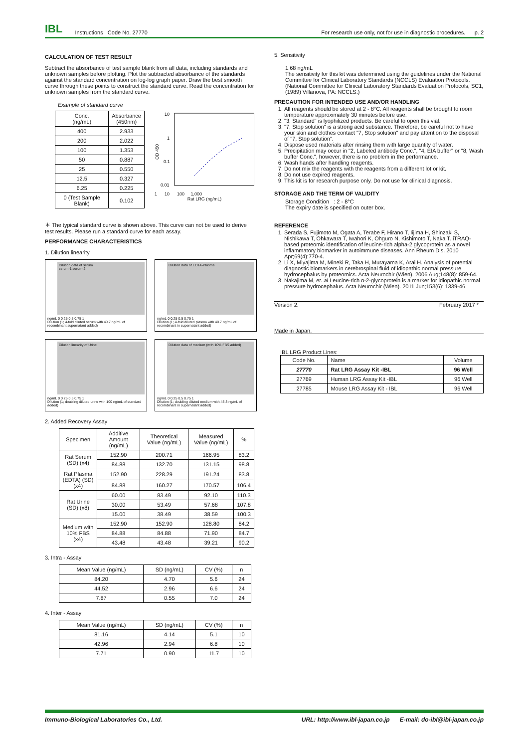IBL Instructions Code No. 27770 For research use only, not for use in diagnostic procedures. p. 2
CALCULATION OF TEST RESULT
Subtract the absorbance of test sample blank from all data, including standards and unknown samples before plotting. Plot the subtracted absorbance of the standards against the standard concentration on log-log graph paper. Draw the best smooth curve through these points to construct the standard curve. Read the concentration for unknown samples from the standard curve.
Example of standard curve
| Conc. (ng/mL) | Absorbance (450nm) |
| --- | --- |
| 400 | 2.933 |
| 200 | 2.022 |
| 100 | 1.353 |
| 50 | 0.887 |
| 25 | 0.550 |
| 12.5 | 0.327 |
| 6.25 | 0.225 |
| 0 (Test Sample Blank) | 0.102 |
10
1
0.1
0.01
OD 450
1 10 100 1,000
Rat LRG (ng/mL)
＊ The typical standard curve is shown above. This curve can not be used to derive test results. Please run a standard curve for each assay.
PERFORMANCE CHARACTERISTICS
1. Dilution linearity
Dilution data of serum
serum-1 serum-2
ng/mL 0 0.25 0.5 0.75 1
Dilution (1; 4-fold diluted serum with 40.7 ng/mL of recombinant supernatant added)
Dilution data of EDTA-Plasma
ng/mL 0 0.25 0.5 0.75 1
Dilution (1; 4-fold diluted plasma with 40.7 ng/mL of recombinant in supernatant added)
Dilution linearity of Urine
ng/mL 0 0.25 0.5 0.75 1
Dilution (1; doubling diluted urine with 100 ng/mL of standard added)
Dilution data of medium (with 10% FBS added)
ng/mL 0 0.25 0.5 0.75 1
Dilution (1; doubling diluted medium with 45.3 ng/mL of recombinant in supernatant added)
2. Added Recovery Assay
| Specimen | Additive Amount (ng/mL) | Theoretical Value (ng/mL) | Measured Value (ng/mL) | % |
| --- | --- | --- | --- | --- |
| Rat Serum (SD) (x4) | 152.90 | 200.71 | 166.95 | 83.2 |
| | 84.88 | 132.70 | 131.15 | 98.8 |
| Rat Plasma (EDTA) (SD) (x4) | 152.90 | 228.29 | 191.24 | 83.8 |
| | 84.88 | 160.27 | 170.57 | 106.4 |
| Rat Urine (SD) (x8) | 60.00 | 83.49 | 92.10 | 110.3 |
| | 30.00 | 53.49 | 57.68 | 107.8 |
| | 15.00 | 38.49 | 38.59 | 100.3 |
| Medium with 10% FBS (x4) | 152.90 | 152.90 | 128.80 | 84.2 |
| | 84.88 | 84.88 | 71.90 | 84.7 |
| | 43.48 | 43.48 | 39.21 | 90.2 |
3. Intra - Assay
| Mean Value (ng/mL) | SD (ng/mL) | CV (%) | n |
| --- | --- | --- | --- |
| 84.20 | 4.70 | 5.6 | 24 |
| 44.52 | 2.96 | 6.6 | 24 |
| 7.87 | 0.55 | 7.0 | 24 |
4. Inter - Assay
| Mean Value (ng/mL) | SD (ng/mL) | CV (%) | n |
| --- | --- | --- | --- |
| 81.16 | 4.14 | 5.1 | 10 |
| 42.96 | 2.94 | 6.8 | 10 |
| 7.71 | 0.90 | 11.7 | 10 |
5. Sensitivity
1.68 ng/mL
The sensitivity for this kit was determined using the guidelines under the National Committee for Clinical Laboratory Standards (NCCLS) Evaluation Protocols. (National Committee for Clinical Laboratory Standards Evaluation Protocols, SC1, (1989) Villanova, PA: NCCLS.)
PRECAUTION FOR INTENDED USE AND/OR HANDLING
1. All reagents should be stored at 2 - 8°C. All reagents shall be brought to room temperature approximately 30 minutes before use.
2. "3, Standard" is lyophilized products. Be careful to open this vial.
3. "7, Stop solution" is a strong acid substance. Therefore, be careful not to have your skin and clothes contact "7, Stop solution" and pay attention to the disposal of "7, Stop solution".
4. Dispose used materials after rinsing them with large quantity of water.
5. Precipitation may occur in "2, Labeled antibody Conc.", "4, EIA buffer" or "8, Wash buffer Conc.", however, there is no problem in the performance.
6. Wash hands after handling reagents.
7. Do not mix the reagents with the reagents from a different lot or kit.
8. Do not use expired reagents.
9. This kit is for research purpose only. Do not use for clinical diagnosis.
STORAGE AND THE TERM OF VALIDITY
Storage Condition : 2 - 8°C
The expiry date is specified on outer box.
REFERENCE
1. Serada S, Fujimoto M, Ogata A, Terabe F, Hirano T, Iijima H, Shinzaki S, Nishikawa T, Ohkawara T, Iwahori K, Ohguro N, Kishimoto T, Naka T. iTRAQ-based proteomic identification of leucine-rich alpha-2 glycoprotein as a novel inflammatory biomarker in autoimmune diseases. Ann Rheum Dis. 2010 Apr;69(4):770-4.
2. Li X, Miyajima M, Mineki R, Taka H, Murayama K, Arai H. Analysis of potential diagnostic biomarkers in cerebrospinal fluid of idiopathic normal pressure hydrocephalus by proteomics. Acta Neurochir (Wien). 2006 Aug;148(8): 859-64.
3. Nakajima M, et. al Leucine-rich α-2-glycoprotein is a marker for idiopathic normal pressure hydrocephalus. Acta Neurochir (Wien). 2011 Jun;153(6): 1339-46.
Version 2. February 2017 *
Made in Japan.
IBL LRG Product Lines:
| Code No. | Name | Volume |
| 27770 | Rat LRG Assay Kit -IBL | 96 Well |
| 27769 | Human LRG Assay Kit -IBL | 96 Well |
| 27785 | Mouse LRG Assay Kit - IBL | 96 Well |
Immuno-Biological Laboratories Co., Ltd. URL: http://www.ibl-japan.co.jp E-mail: do-ibl@ibl-japan.co.jp